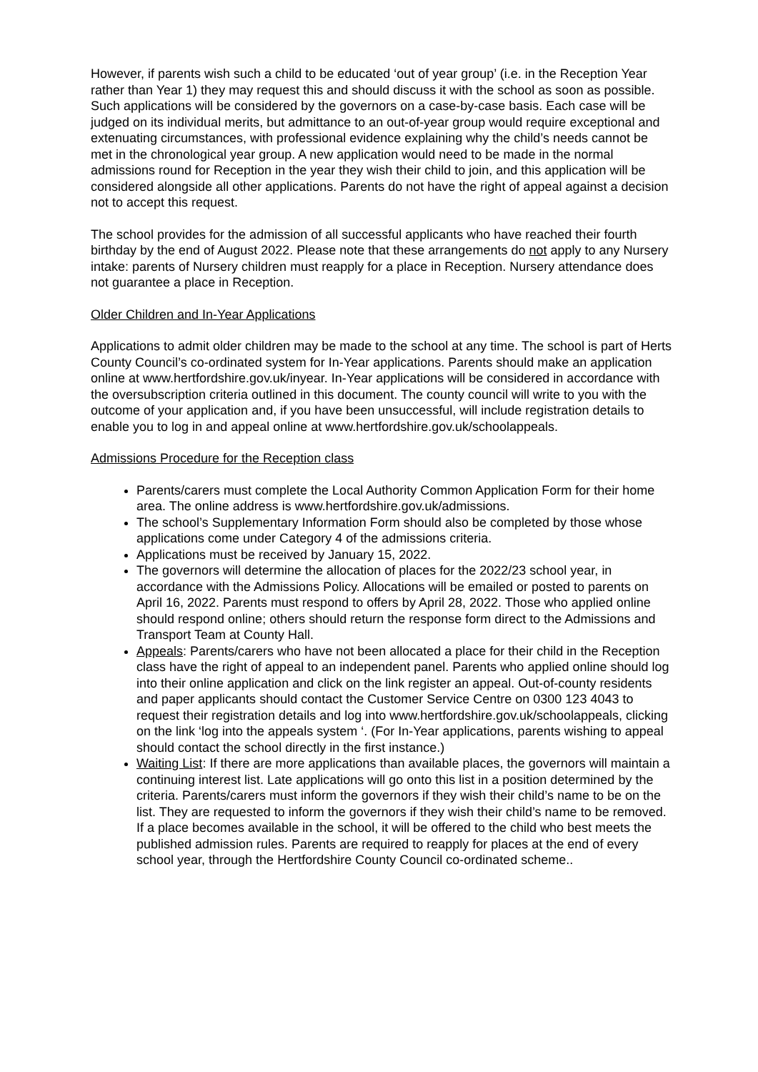However, if parents wish such a child to be educated ‘out of year group’ (i.e. in the Reception Year rather than Year 1) they may request this and should discuss it with the school as soon as possible. Such applications will be considered by the governors on a case-by-case basis. Each case will be judged on its individual merits, but admittance to an out-of-year group would require exceptional and extenuating circumstances, with professional evidence explaining why the child’s needs cannot be met in the chronological year group. A new application would need to be made in the normal admissions round for Reception in the year they wish their child to join, and this application will be considered alongside all other applications. Parents do not have the right of appeal against a decision not to accept this request.
The school provides for the admission of all successful applicants who have reached their fourth birthday by the end of August 2022. Please note that these arrangements do not apply to any Nursery intake: parents of Nursery children must reapply for a place in Reception. Nursery attendance does not guarantee a place in Reception.
Older Children and In-Year Applications
Applications to admit older children may be made to the school at any time. The school is part of Herts County Council’s co-ordinated system for In-Year applications. Parents should make an application online at www.hertfordshire.gov.uk/inyear. In-Year applications will be considered in accordance with the oversubscription criteria outlined in this document. The county council will write to you with the outcome of your application and, if you have been unsuccessful, will include registration details to enable you to log in and appeal online at www.hertfordshire.gov.uk/schoolappeals.
Admissions Procedure for the Reception class
Parents/carers must complete the Local Authority Common Application Form for their home area. The online address is www.hertfordshire.gov.uk/admissions.
The school’s Supplementary Information Form should also be completed by those whose applications come under Category 4 of the admissions criteria.
Applications must be received by January 15, 2022.
The governors will determine the allocation of places for the 2022/23 school year, in accordance with the Admissions Policy. Allocations will be emailed or posted to parents on April 16, 2022. Parents must respond to offers by April 28, 2022. Those who applied online should respond online; others should return the response form direct to the Admissions and Transport Team at County Hall.
Appeals: Parents/carers who have not been allocated a place for their child in the Reception class have the right of appeal to an independent panel. Parents who applied online should log into their online application and click on the link register an appeal. Out-of-county residents and paper applicants should contact the Customer Service Centre on 0300 123 4043 to request their registration details and log into www.hertfordshire.gov.uk/schoolappeals, clicking on the link ‘log into the appeals system ‘. (For In-Year applications, parents wishing to appeal should contact the school directly in the first instance.)
Waiting List: If there are more applications than available places, the governors will maintain a continuing interest list. Late applications will go onto this list in a position determined by the criteria. Parents/carers must inform the governors if they wish their child’s name to be on the list. They are requested to inform the governors if they wish their child’s name to be removed. If a place becomes available in the school, it will be offered to the child who best meets the published admission rules. Parents are required to reapply for places at the end of every school year, through the Hertfordshire County Council co-ordinated scheme..